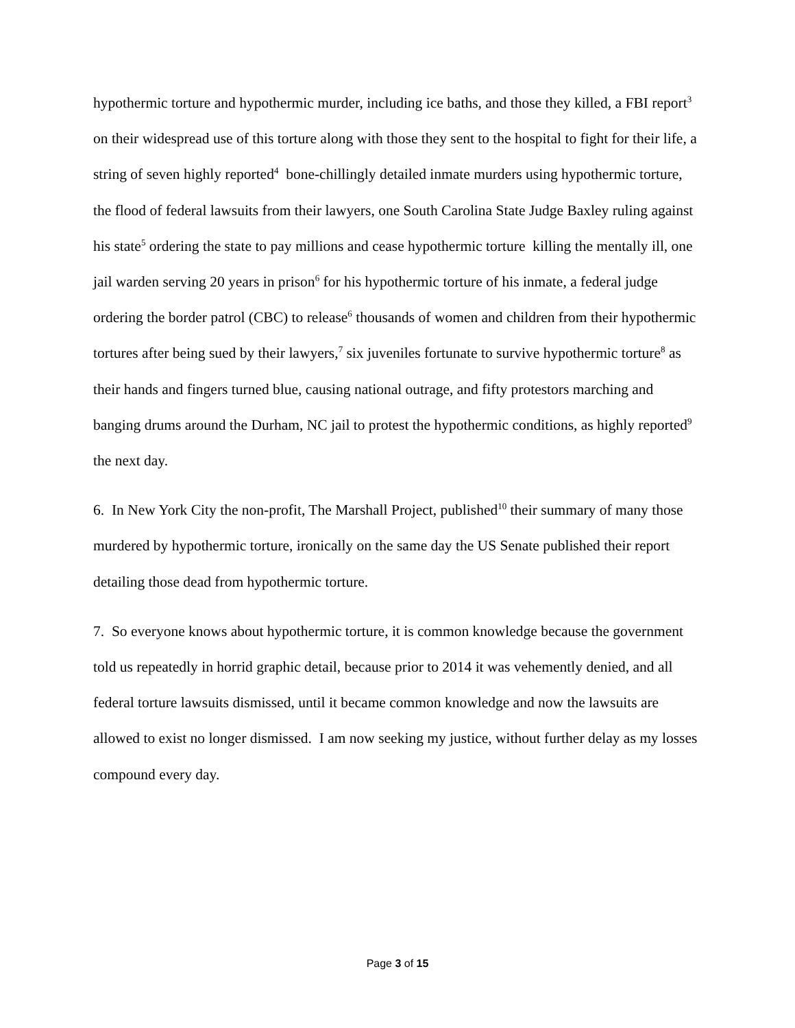hypothermic torture and hypothermic murder, including ice baths, and those they killed, a FBI report<sup>3</sup> on their widespread use of this torture along with those they sent to the hospital to fight for their life, a string of seven highly reported<sup>4</sup> bone-chillingly detailed inmate murders using hypothermic torture, the flood of federal lawsuits from their lawyers, one South Carolina State Judge Baxley ruling against his state<sup>5</sup> ordering the state to pay millions and cease hypothermic torture killing the mentally ill, one jail warden serving 20 years in prison<sup>6</sup> for his hypothermic torture of his inmate, a federal judge ordering the border patrol (CBC) to release<sup>6</sup> thousands of women and children from their hypothermic tortures after being sued by their lawyers,<sup>7</sup> six juveniles fortunate to survive hypothermic torture<sup>8</sup> as their hands and fingers turned blue, causing national outrage, and fifty protestors marching and banging drums around the Durham, NC jail to protest the hypothermic conditions, as highly reported<sup>9</sup> the next day.
6. In New York City the non-profit, The Marshall Project, published<sup>10</sup> their summary of many those murdered by hypothermic torture, ironically on the same day the US Senate published their report detailing those dead from hypothermic torture.
7. So everyone knows about hypothermic torture, it is common knowledge because the government told us repeatedly in horrid graphic detail, because prior to 2014 it was vehemently denied, and all federal torture lawsuits dismissed, until it became common knowledge and now the lawsuits are allowed to exist no longer dismissed. I am now seeking my justice, without further delay as my losses compound every day.
Page 3 of 15